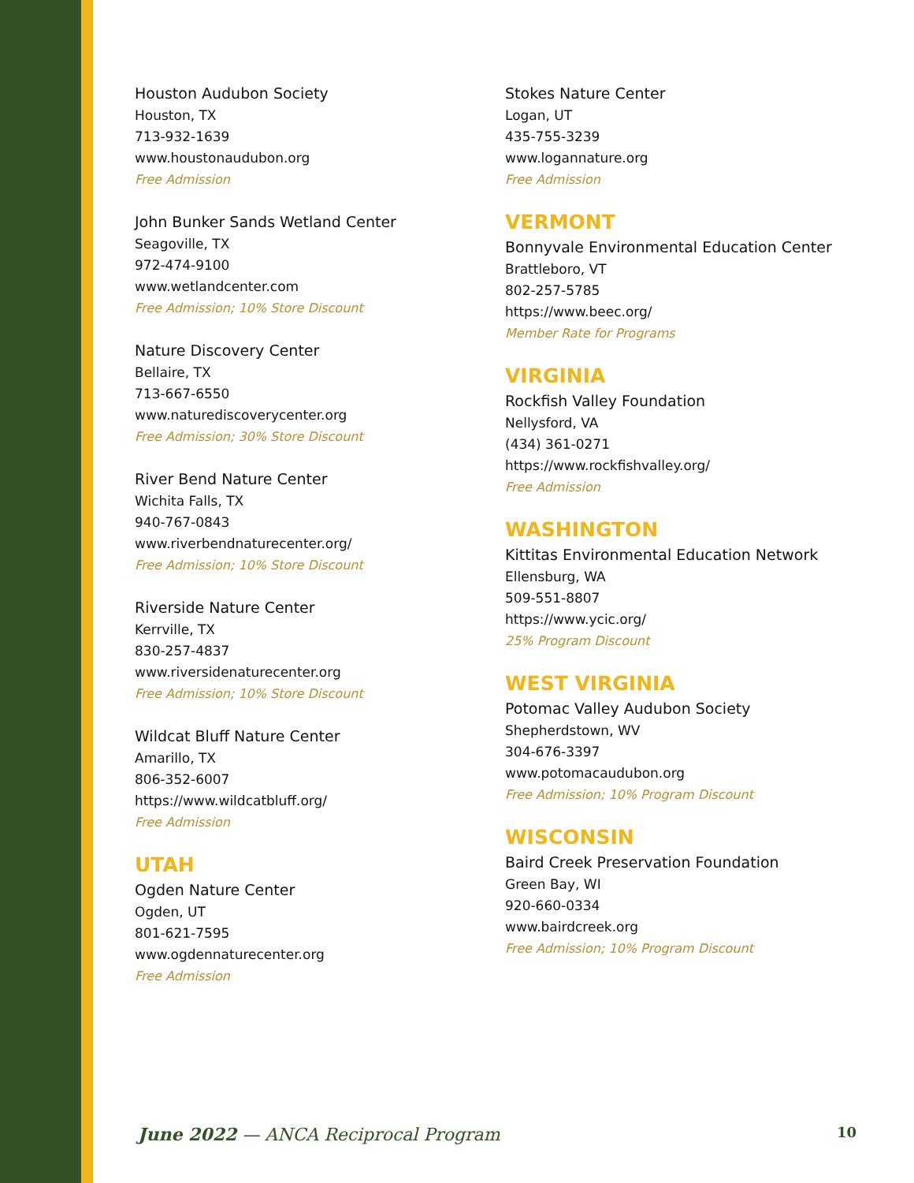Houston Audubon Society
Houston, TX
713-932-1639
www.houstonaudubon.org
Free Admission
John Bunker Sands Wetland Center
Seagoville, TX
972-474-9100
www.wetlandcenter.com
Free Admission; 10% Store Discount
Nature Discovery Center
Bellaire, TX
713-667-6550
www.naturediscoverycenter.org
Free Admission; 30% Store Discount
River Bend Nature Center
Wichita Falls, TX
940-767-0843
www.riverbendnaturecenter.org/
Free Admission; 10% Store Discount
Riverside Nature Center
Kerrville, TX
830-257-4837
www.riversidenaturecenter.org
Free Admission; 10% Store Discount
Wildcat Bluff Nature Center
Amarillo, TX
806-352-6007
https://www.wildcatbluff.org/
Free Admission
UTAH
Ogden Nature Center
Ogden, UT
801-621-7595
www.ogdennaturecenter.org
Free Admission
Stokes Nature Center
Logan, UT
435-755-3239
www.logannature.org
Free Admission
VERMONT
Bonnyvale Environmental Education Center
Brattleboro, VT
802-257-5785
https://www.beec.org/
Member Rate for Programs
VIRGINIA
Rockfish Valley Foundation
Nellysford, VA
(434) 361-0271
https://www.rockfishvalley.org/
Free Admission
WASHINGTON
Kittitas Environmental Education Network
Ellensburg, WA
509-551-8807
https://www.ycic.org/
25% Program Discount
WEST VIRGINIA
Potomac Valley Audubon Society
Shepherdstown, WV
304-676-3397
www.potomacaudubon.org
Free Admission; 10% Program Discount
WISCONSIN
Baird Creek Preservation Foundation
Green Bay, WI
920-660-0334
www.bairdcreek.org
Free Admission; 10% Program Discount
June 2022 — ANCA Reciprocal Program 10